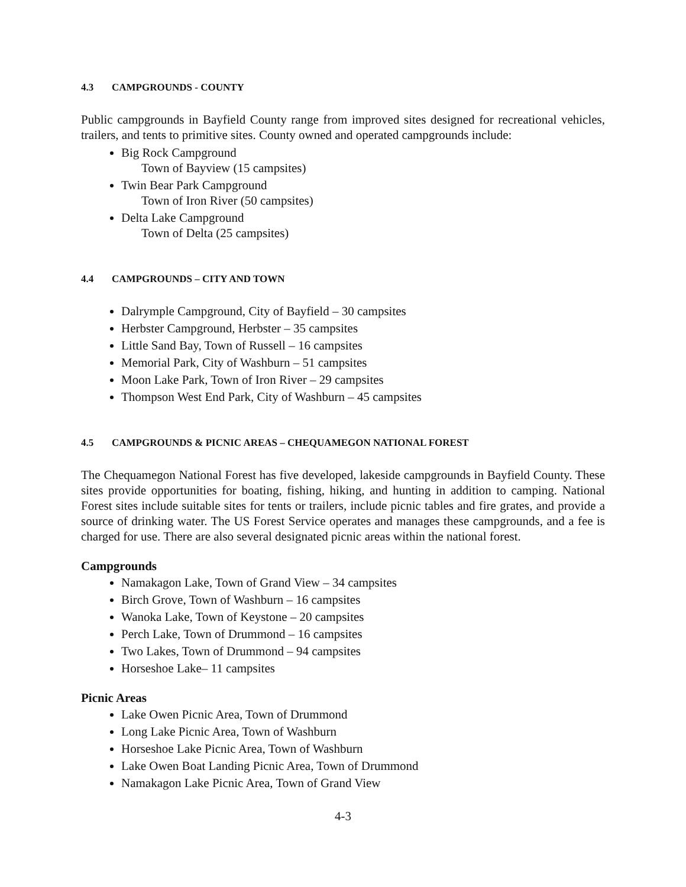4.3 CAMPGROUNDS - COUNTY
Public campgrounds in Bayfield County range from improved sites designed for recreational vehicles, trailers, and tents to primitive sites. County owned and operated campgrounds include:
Big Rock Campground
Town of Bayview (15 campsites)
Twin Bear Park Campground
Town of Iron River (50 campsites)
Delta Lake Campground
Town of Delta (25 campsites)
4.4 CAMPGROUNDS – CITY AND TOWN
Dalrymple Campground, City of Bayfield – 30 campsites
Herbster Campground, Herbster – 35 campsites
Little Sand Bay, Town of Russell – 16 campsites
Memorial Park, City of Washburn – 51 campsites
Moon Lake Park, Town of Iron River – 29 campsites
Thompson West End Park, City of Washburn – 45 campsites
4.5 CAMPGROUNDS & PICNIC AREAS – CHEQUAMEGON NATIONAL FOREST
The Chequamegon National Forest has five developed, lakeside campgrounds in Bayfield County. These sites provide opportunities for boating, fishing, hiking, and hunting in addition to camping. National Forest sites include suitable sites for tents or trailers, include picnic tables and fire grates, and provide a source of drinking water. The US Forest Service operates and manages these campgrounds, and a fee is charged for use. There are also several designated picnic areas within the national forest.
Campgrounds
Namakagon Lake, Town of Grand View – 34 campsites
Birch Grove, Town of Washburn – 16 campsites
Wanoka Lake, Town of Keystone – 20 campsites
Perch Lake, Town of Drummond – 16 campsites
Two Lakes, Town of Drummond – 94 campsites
Horseshoe Lake– 11 campsites
Picnic Areas
Lake Owen Picnic Area, Town of Drummond
Long Lake Picnic Area, Town of Washburn
Horseshoe Lake Picnic Area, Town of Washburn
Lake Owen Boat Landing Picnic Area, Town of Drummond
Namakagon Lake Picnic Area, Town of Grand View
4-3